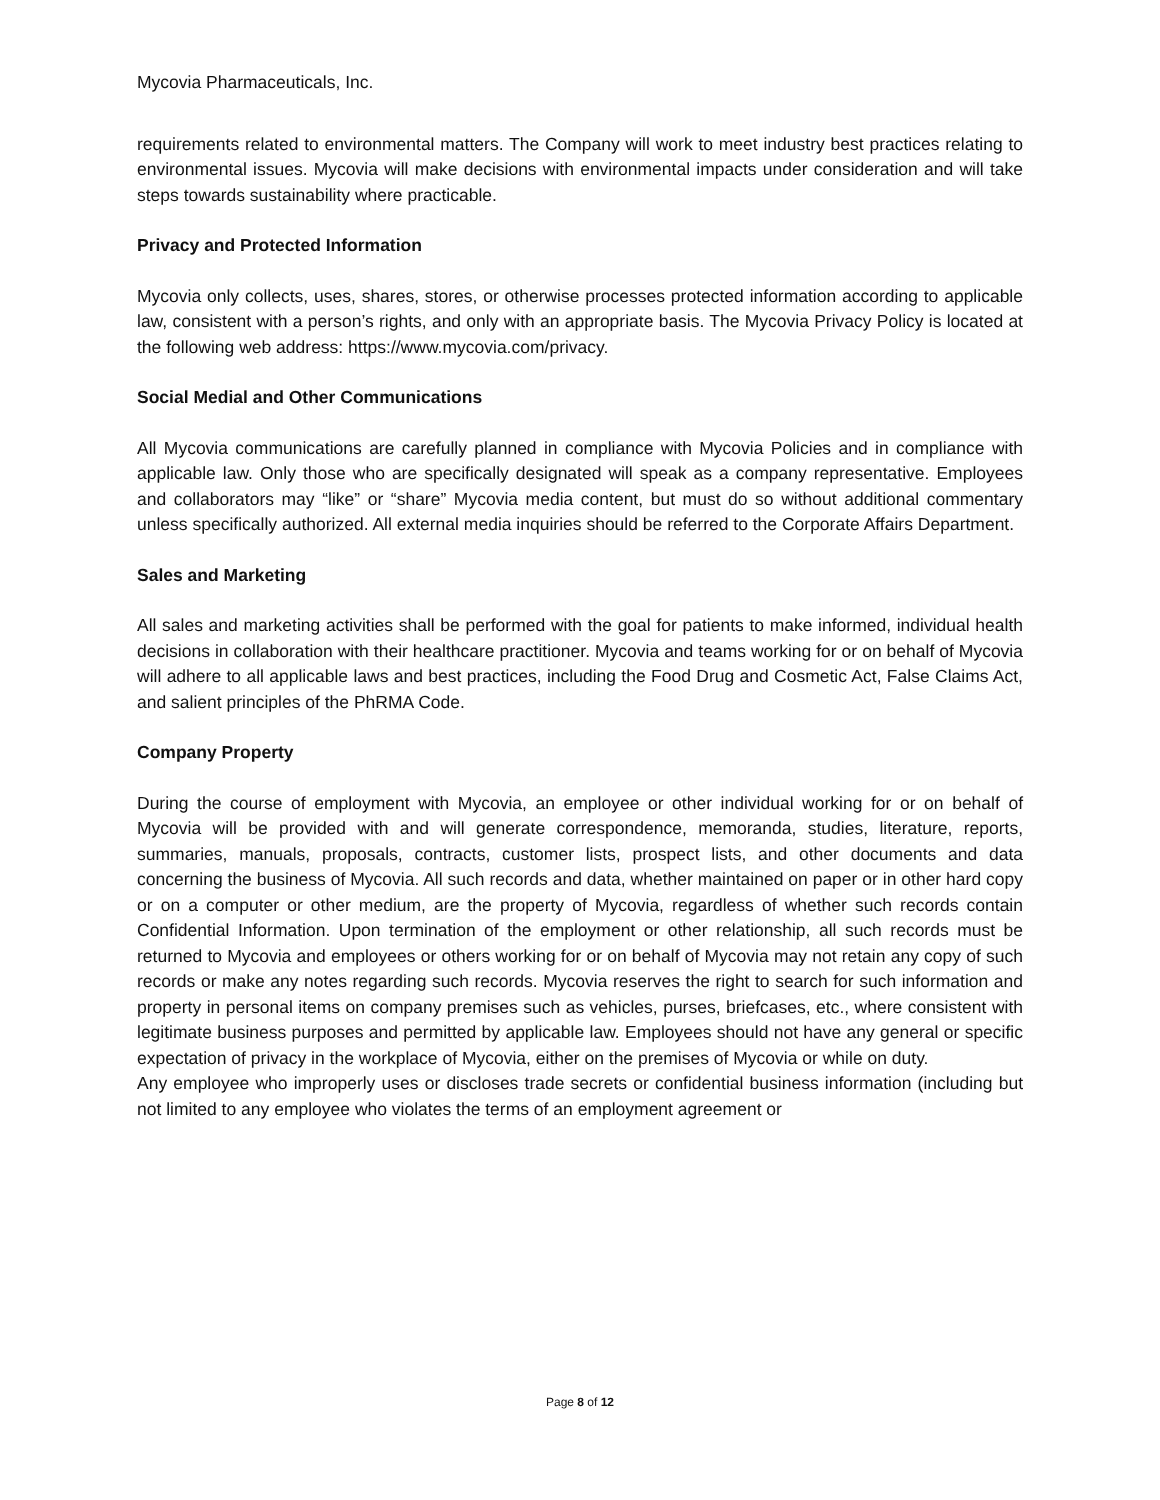Mycovia Pharmaceuticals, Inc.
requirements related to environmental matters. The Company will work to meet industry best practices relating to environmental issues. Mycovia will make decisions with environmental impacts under consideration and will take steps towards sustainability where practicable.
Privacy and Protected Information
Mycovia only collects, uses, shares, stores, or otherwise processes protected information according to applicable law, consistent with a person’s rights, and only with an appropriate basis. The Mycovia Privacy Policy is located at the following web address: https://www.mycovia.com/privacy.
Social Medial and Other Communications
All Mycovia communications are carefully planned in compliance with Mycovia Policies and in compliance with applicable law. Only those who are specifically designated will speak as a company representative. Employees and collaborators may “like” or “share” Mycovia media content, but must do so without additional commentary unless specifically authorized. All external media inquiries should be referred to the Corporate Affairs Department.
Sales and Marketing
All sales and marketing activities shall be performed with the goal for patients to make informed, individual health decisions in collaboration with their healthcare practitioner. Mycovia and teams working for or on behalf of Mycovia will adhere to all applicable laws and best practices, including the Food Drug and Cosmetic Act, False Claims Act, and salient principles of the PhRMA Code.
Company Property
During the course of employment with Mycovia, an employee or other individual working for or on behalf of Mycovia will be provided with and will generate correspondence, memoranda, studies, literature, reports, summaries, manuals, proposals, contracts, customer lists, prospect lists, and other documents and data concerning the business of Mycovia. All such records and data, whether maintained on paper or in other hard copy or on a computer or other medium, are the property of Mycovia, regardless of whether such records contain Confidential Information. Upon termination of the employment or other relationship, all such records must be returned to Mycovia and employees or others working for or on behalf of Mycovia may not retain any copy of such records or make any notes regarding such records. Mycovia reserves the right to search for such information and property in personal items on company premises such as vehicles, purses, briefcases, etc., where consistent with legitimate business purposes and permitted by applicable law. Employees should not have any general or specific expectation of privacy in the workplace of Mycovia, either on the premises of Mycovia or while on duty.
Any employee who improperly uses or discloses trade secrets or confidential business information (including but not limited to any employee who violates the terms of an employment agreement or
Page 8 of 12